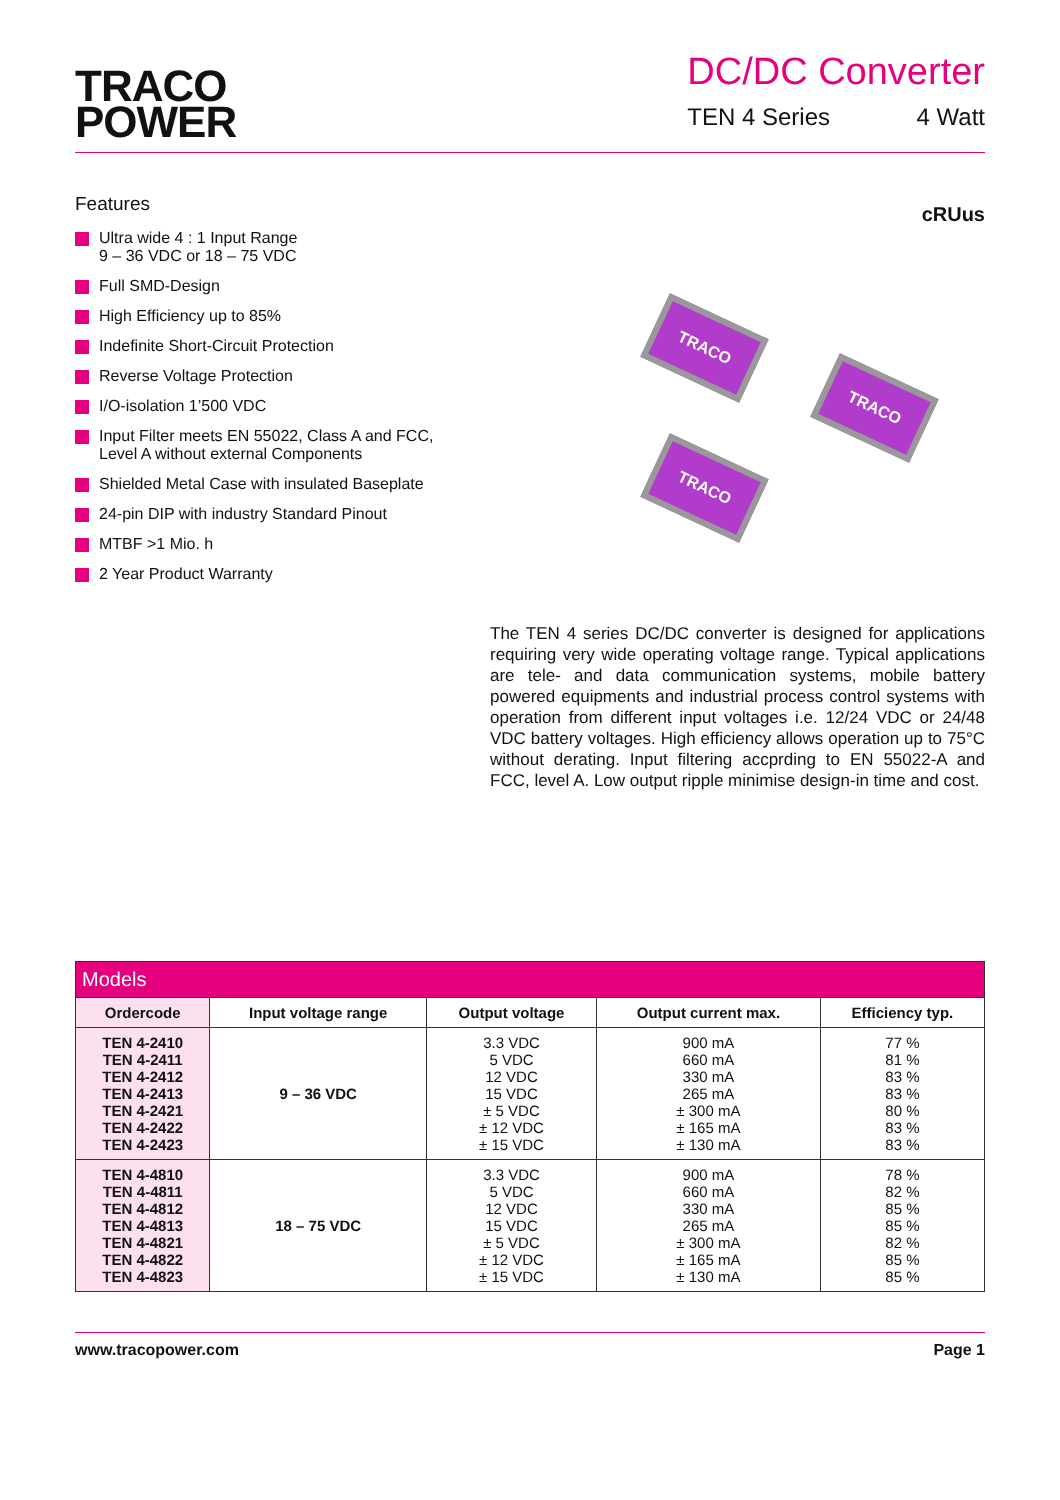TRACO
POWER
DC/DC Converter
TEN 4 Series 4 Watt
Features
Ultra wide 4 : 1 Input Range
9 – 36 VDC or 18 – 75 VDC
Full SMD-Design
High Efficiency up to 85%
Indefinite Short-Circuit Protection
Reverse Voltage Protection
I/O-isolation 1’500 VDC
Input Filter meets EN 55022, Class A and FCC, Level A without external Components
Shielded Metal Case with insulated Baseplate
24-pin DIP with industry Standard Pinout
MTBF >1 Mio. h
2 Year Product Warranty
cRUus
TRACO
TRACO
TRACO
The TEN 4 series DC/DC converter is designed for applications requiring very wide operating voltage range. Typical applications are tele- and data communication systems, mobile battery powered equipments and industrial process control systems with operation from different input voltages i.e. 12/24 VDC or 24/48 VDC battery voltages. High efficiency allows operation up to 75°C without derating. Input filtering accprding to EN 55022-A and FCC, level A. Low output ripple minimise design-in time and cost.
| Models | | | | |
| --- | --- | --- | --- | --- |
| Ordercode | Input voltage range | Output voltage | Output current max. | Efficiency typ. |
| TEN 4-2410 TEN 4-2411 TEN 4-2412 TEN 4-2413 TEN 4-2421 TEN 4-2422 TEN 4-2423 | 9 – 36 VDC | 3.3 VDC 5 VDC 12 VDC 15 VDC ± 5 VDC ± 12 VDC ± 15 VDC | 900 mA 660 mA 330 mA 265 mA ± 300 mA ± 165 mA ± 130 mA | 77 % 81 % 83 % 83 % 80 % 83 % 83 % |
| TEN 4-4810 TEN 4-4811 TEN 4-4812 TEN 4-4813 TEN 4-4821 TEN 4-4822 TEN 4-4823 | 18 – 75 VDC | 3.3 VDC 5 VDC 12 VDC 15 VDC ± 5 VDC ± 12 VDC ± 15 VDC | 900 mA 660 mA 330 mA 265 mA ± 300 mA ± 165 mA ± 130 mA | 78 % 82 % 85 % 85 % 82 % 85 % 85 % |
www.tracopower.com Page 1